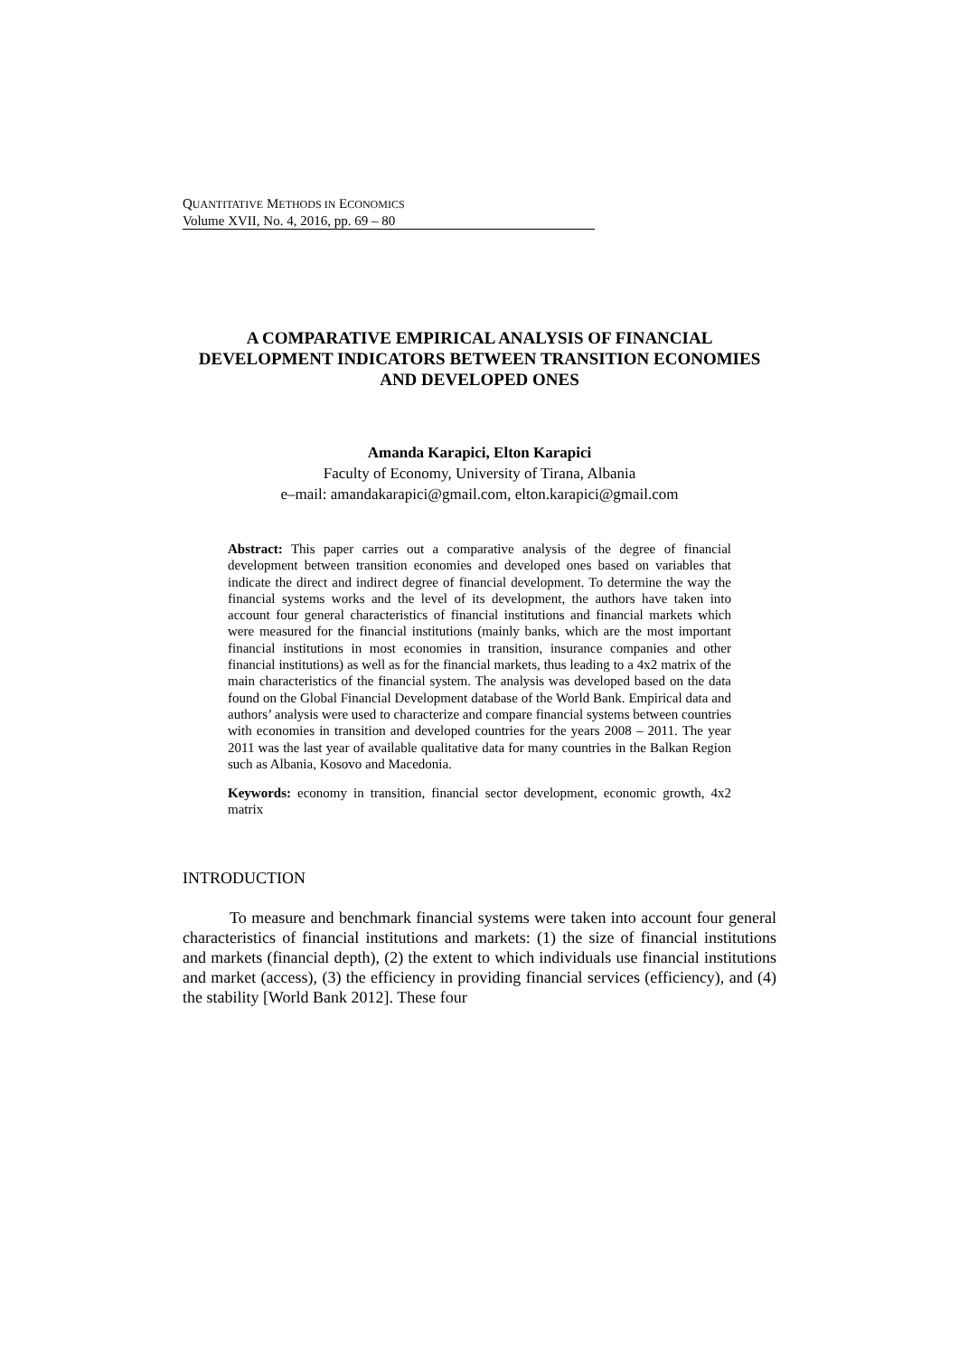QUANTITATIVE METHODS IN ECONOMICS
Volume XVII, No. 4, 2016, pp. 69 – 80
A COMPARATIVE EMPIRICAL ANALYSIS OF FINANCIAL DEVELOPMENT INDICATORS BETWEEN TRANSITION ECONOMIES AND DEVELOPED ONES
Amanda Karapici, Elton Karapici
Faculty of Economy, University of Tirana, Albania
e–mail: amandakarapici@gmail.com, elton.karapici@gmail.com
Abstract: This paper carries out a comparative analysis of the degree of financial development between transition economies and developed ones based on variables that indicate the direct and indirect degree of financial development. To determine the way the financial systems works and the level of its development, the authors have taken into account four general characteristics of financial institutions and financial markets which were measured for the financial institutions (mainly banks, which are the most important financial institutions in most economies in transition, insurance companies and other financial institutions) as well as for the financial markets, thus leading to a 4x2 matrix of the main characteristics of the financial system. The analysis was developed based on the data found on the Global Financial Development database of the World Bank. Empirical data and authors’ analysis were used to characterize and compare financial systems between countries with economies in transition and developed countries for the years 2008 – 2011. The year 2011 was the last year of available qualitative data for many countries in the Balkan Region such as Albania, Kosovo and Macedonia.
Keywords: economy in transition, financial sector development, economic growth, 4x2 matrix
INTRODUCTION
To measure and benchmark financial systems were taken into account four general characteristics of financial institutions and markets: (1) the size of financial institutions and markets (financial depth), (2) the extent to which individuals use financial institutions and market (access), (3) the efficiency in providing financial services (efficiency), and (4) the stability [World Bank 2012]. These four